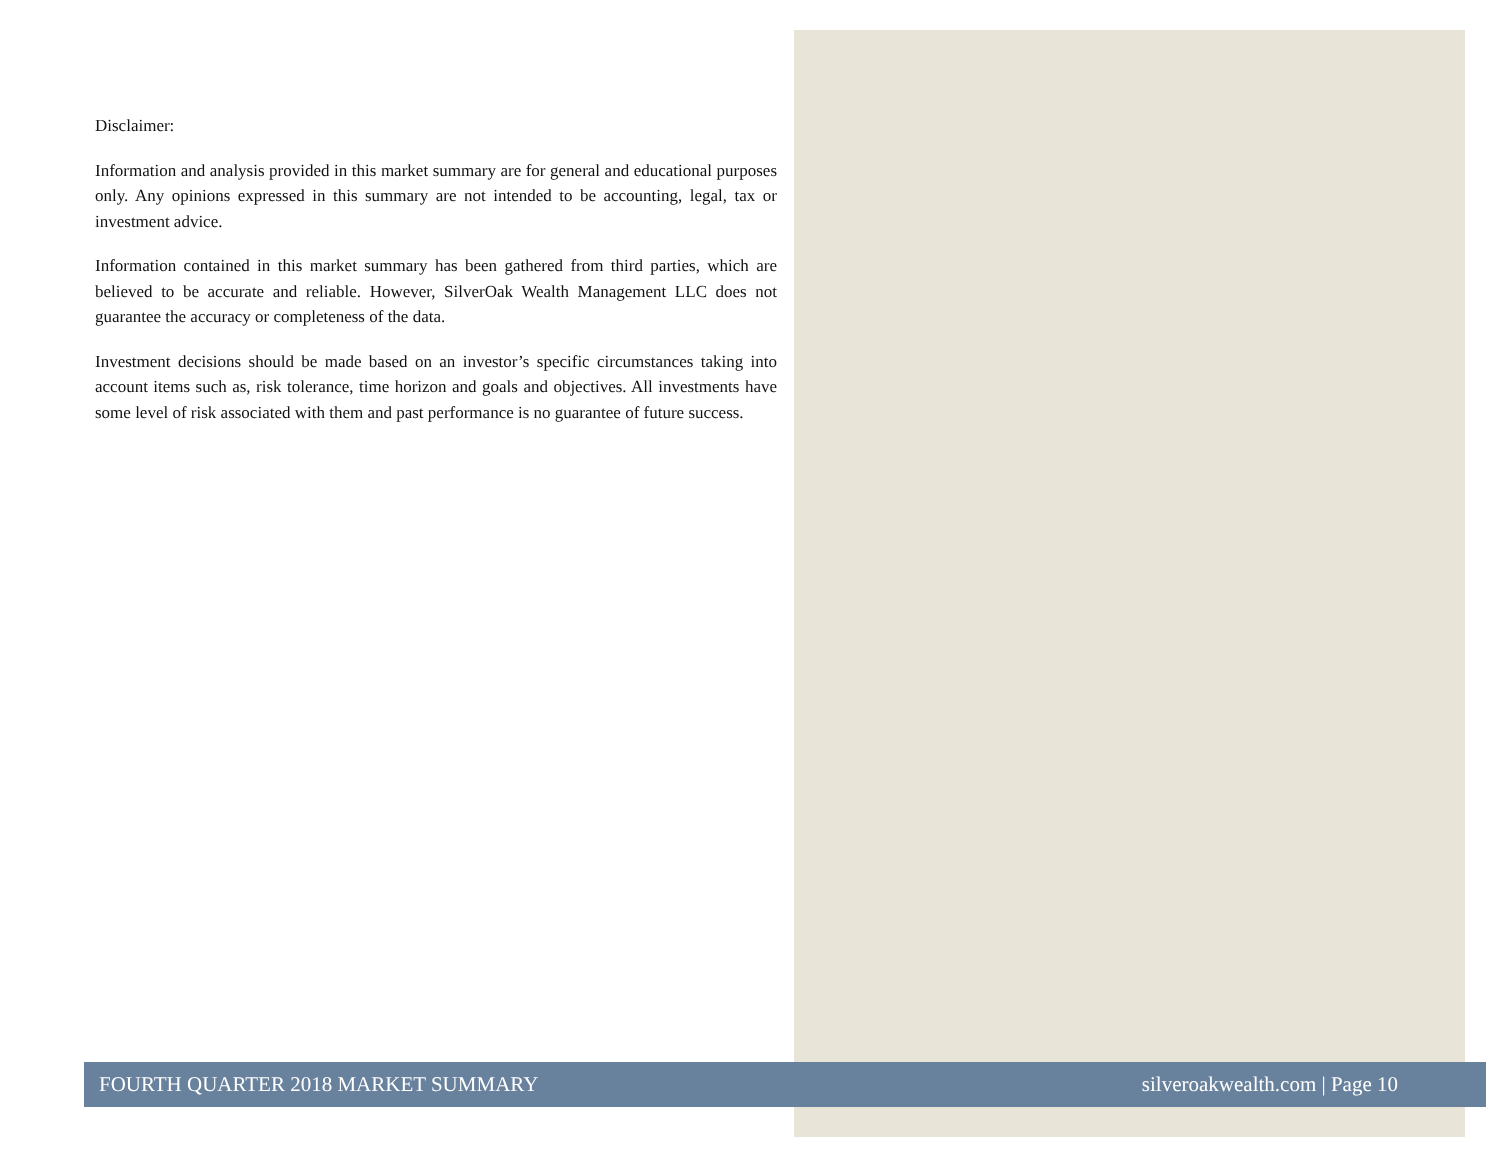Disclaimer:
Information and analysis provided in this market summary are for general and educational purposes only. Any opinions expressed in this summary are not intended to be accounting, legal, tax or investment advice.
Information contained in this market summary has been gathered from third parties, which are believed to be accurate and reliable. However, SilverOak Wealth Management LLC does not guarantee the accuracy or completeness of the data.
Investment decisions should be made based on an investor’s specific circumstances taking into account items such as, risk tolerance, time horizon and goals and objectives. All investments have some level of risk associated with them and past performance is no guarantee of future success.
FOURTH QUARTER 2018 MARKET SUMMARY silveroakwealth.com | Page 10